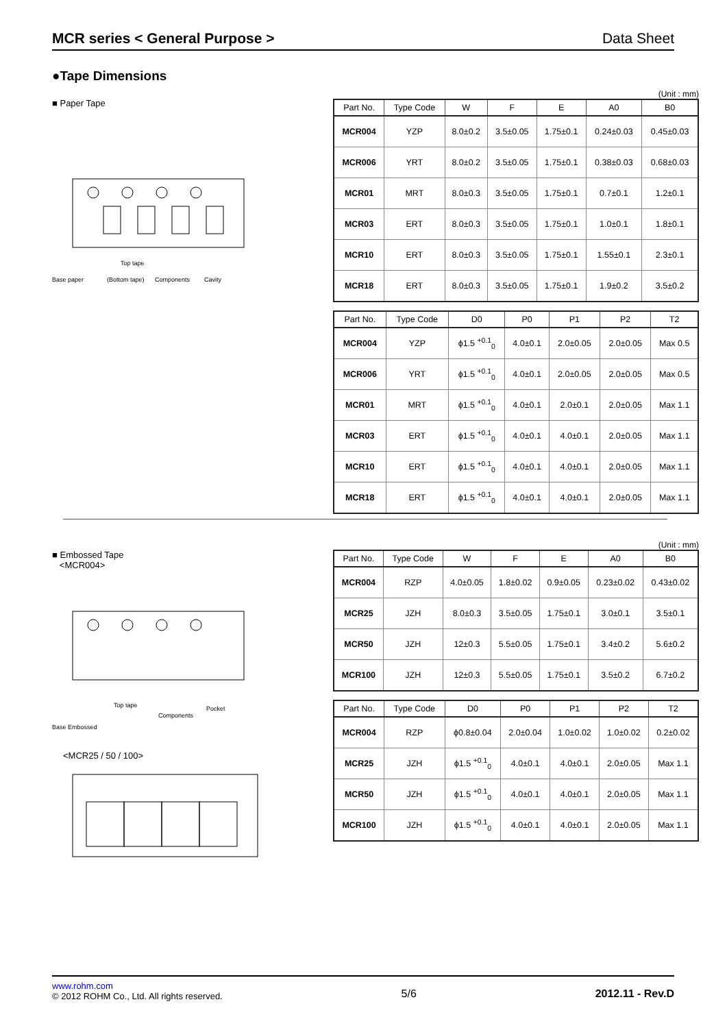MCR series < General Purpose > Data Sheet
●Tape Dimensions
■ Paper Tape
Top tape
Base paper
(Bottom tape)
Components
Cavity
(Unit : mm)
| Part No. | Type Code | W | F | E | A0 | B0 |
| --- | --- | --- | --- | --- | --- | --- |
| MCR004 | YZP | 8.0±0.2 | 3.5±0.05 | 1.75±0.1 | 0.24±0.03 | 0.45±0.03 |
| MCR006 | YRT | 8.0±0.2 | 3.5±0.05 | 1.75±0.1 | 0.38±0.03 | 0.68±0.03 |
| MCR01 | MRT | 8.0±0.3 | 3.5±0.05 | 1.75±0.1 | 0.7±0.1 | 1.2±0.1 |
| MCR03 | ERT | 8.0±0.3 | 3.5±0.05 | 1.75±0.1 | 1.0±0.1 | 1.8±0.1 |
| MCR10 | ERT | 8.0±0.3 | 3.5±0.05 | 1.75±0.1 | 1.55±0.1 | 2.3±0.1 |
| MCR18 | ERT | 8.0±0.3 | 3.5±0.05 | 1.75±0.1 | 1.9±0.2 | 3.5±0.2 |
| Part No. | Type Code | D0 | P0 | P1 | P2 | T2 |
| --- | --- | --- | --- | --- | --- | --- |
| MCR004 | YZP | ϕ1.5 <sup>+0.1</sup><sub>0</sub> | 4.0±0.1 | 2.0±0.05 | 2.0±0.05 | Max 0.5 |
| MCR006 | YRT | ϕ1.5 <sup>+0.1</sup><sub>0</sub> | 4.0±0.1 | 2.0±0.05 | 2.0±0.05 | Max 0.5 |
| MCR01 | MRT | ϕ1.5 <sup>+0.1</sup><sub>0</sub> | 4.0±0.1 | 2.0±0.1 | 2.0±0.05 | Max 1.1 |
| MCR03 | ERT | ϕ1.5 <sup>+0.1</sup><sub>0</sub> | 4.0±0.1 | 4.0±0.1 | 2.0±0.05 | Max 1.1 |
| MCR10 | ERT | ϕ1.5 <sup>+0.1</sup><sub>0</sub> | 4.0±0.1 | 4.0±0.1 | 2.0±0.05 | Max 1.1 |
| MCR18 | ERT | ϕ1.5 <sup>+0.1</sup><sub>0</sub> | 4.0±0.1 | 4.0±0.1 | 2.0±0.05 | Max 1.1 |
■ Embossed Tape
<MCR004>
Top tape
Base Embossed
Components
Pocket
<MCR25 / 50 / 100>
(Unit : mm)
| Part No. | Type Code | W | F | E | A0 | B0 |
| --- | --- | --- | --- | --- | --- | --- |
| MCR004 | RZP | 4.0±0.05 | 1.8±0.02 | 0.9±0.05 | 0.23±0.02 | 0.43±0.02 |
| MCR25 | JZH | 8.0±0.3 | 3.5±0.05 | 1.75±0.1 | 3.0±0.1 | 3.5±0.1 |
| MCR50 | JZH | 12±0.3 | 5.5±0.05 | 1.75±0.1 | 3.4±0.2 | 5.6±0.2 |
| MCR100 | JZH | 12±0.3 | 5.5±0.05 | 1.75±0.1 | 3.5±0.2 | 6.7±0.2 |
| Part No. | Type Code | D0 | P0 | P1 | P2 | T2 |
| --- | --- | --- | --- | --- | --- | --- |
| MCR004 | RZP | ϕ0.8±0.04 | 2.0±0.04 | 1.0±0.02 | 1.0±0.02 | 0.2±0.02 |
| MCR25 | JZH | ϕ1.5 <sup>+0.1</sup><sub>0</sub> | 4.0±0.1 | 4.0±0.1 | 2.0±0.05 | Max 1.1 |
| MCR50 | JZH | ϕ1.5 <sup>+0.1</sup><sub>0</sub> | 4.0±0.1 | 4.0±0.1 | 2.0±0.05 | Max 1.1 |
| MCR100 | JZH | ϕ1.5 <sup>+0.1</sup><sub>0</sub> | 4.0±0.1 | 4.0±0.1 | 2.0±0.05 | Max 1.1 |
www.rohm.com
© 2012 ROHM Co., Ltd. All rights reserved.
5/6 2012.11 - Rev.D